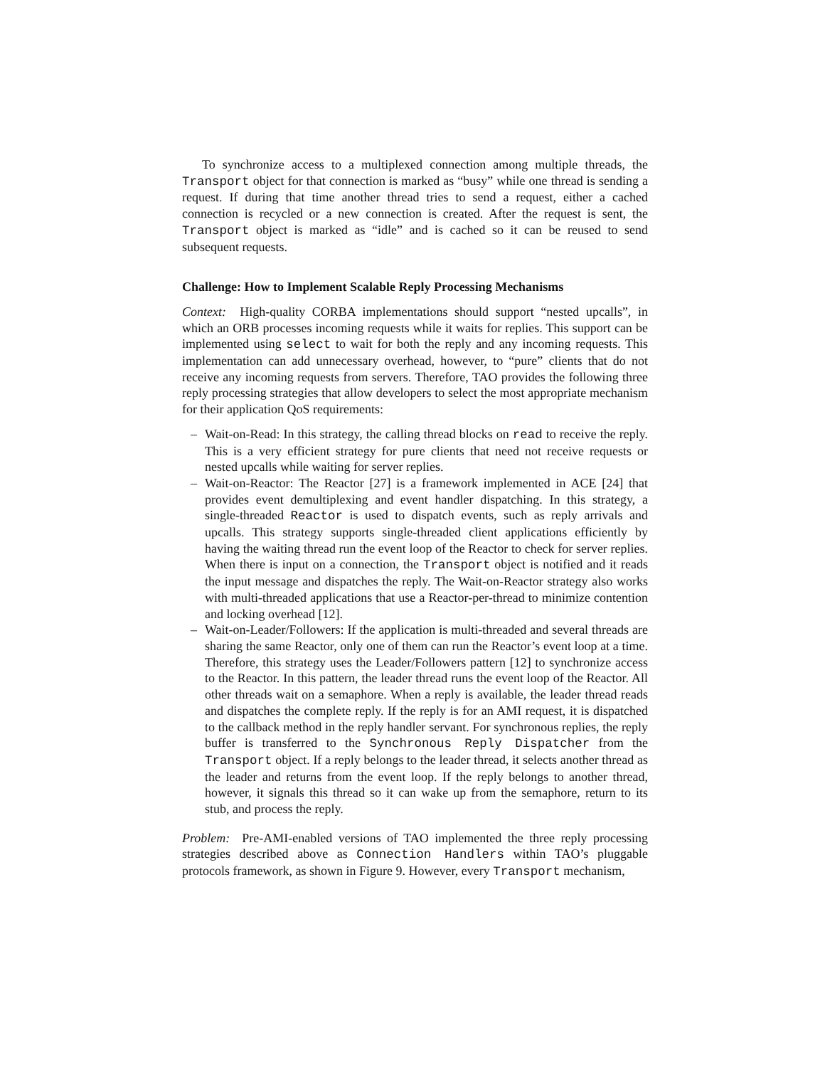To synchronize access to a multiplexed connection among multiple threads, the Transport object for that connection is marked as “busy” while one thread is sending a request. If during that time another thread tries to send a request, either a cached connection is recycled or a new connection is created. After the request is sent, the Transport object is marked as “idle” and is cached so it can be reused to send subsequent requests.
Challenge: How to Implement Scalable Reply Processing Mechanisms
Context: High-quality CORBA implementations should support “nested upcalls”, in which an ORB processes incoming requests while it waits for replies. This support can be implemented using select to wait for both the reply and any incoming requests. This implementation can add unnecessary overhead, however, to “pure” clients that do not receive any incoming requests from servers. Therefore, TAO provides the following three reply processing strategies that allow developers to select the most appropriate mechanism for their application QoS requirements:
– Wait-on-Read: In this strategy, the calling thread blocks on read to receive the reply. This is a very efficient strategy for pure clients that need not receive requests or nested upcalls while waiting for server replies.
– Wait-on-Reactor: The Reactor [27] is a framework implemented in ACE [24] that provides event demultiplexing and event handler dispatching. In this strategy, a single-threaded Reactor is used to dispatch events, such as reply arrivals and upcalls. This strategy supports single-threaded client applications efficiently by having the waiting thread run the event loop of the Reactor to check for server replies. When there is input on a connection, the Transport object is notified and it reads the input message and dispatches the reply. The Wait-on-Reactor strategy also works with multi-threaded applications that use a Reactor-per-thread to minimize contention and locking overhead [12].
– Wait-on-Leader/Followers: If the application is multi-threaded and several threads are sharing the same Reactor, only one of them can run the Reactor’s event loop at a time. Therefore, this strategy uses the Leader/Followers pattern [12] to synchronize access to the Reactor. In this pattern, the leader thread runs the event loop of the Reactor. All other threads wait on a semaphore. When a reply is available, the leader thread reads and dispatches the complete reply. If the reply is for an AMI request, it is dispatched to the callback method in the reply handler servant. For synchronous replies, the reply buffer is transferred to the Synchronous Reply Dispatcher from the Transport object. If a reply belongs to the leader thread, it selects another thread as the leader and returns from the event loop. If the reply belongs to another thread, however, it signals this thread so it can wake up from the semaphore, return to its stub, and process the reply.
Problem: Pre-AMI-enabled versions of TAO implemented the three reply processing strategies described above as Connection Handlers within TAO’s pluggable protocols framework, as shown in Figure 9. However, every Transport mechanism,